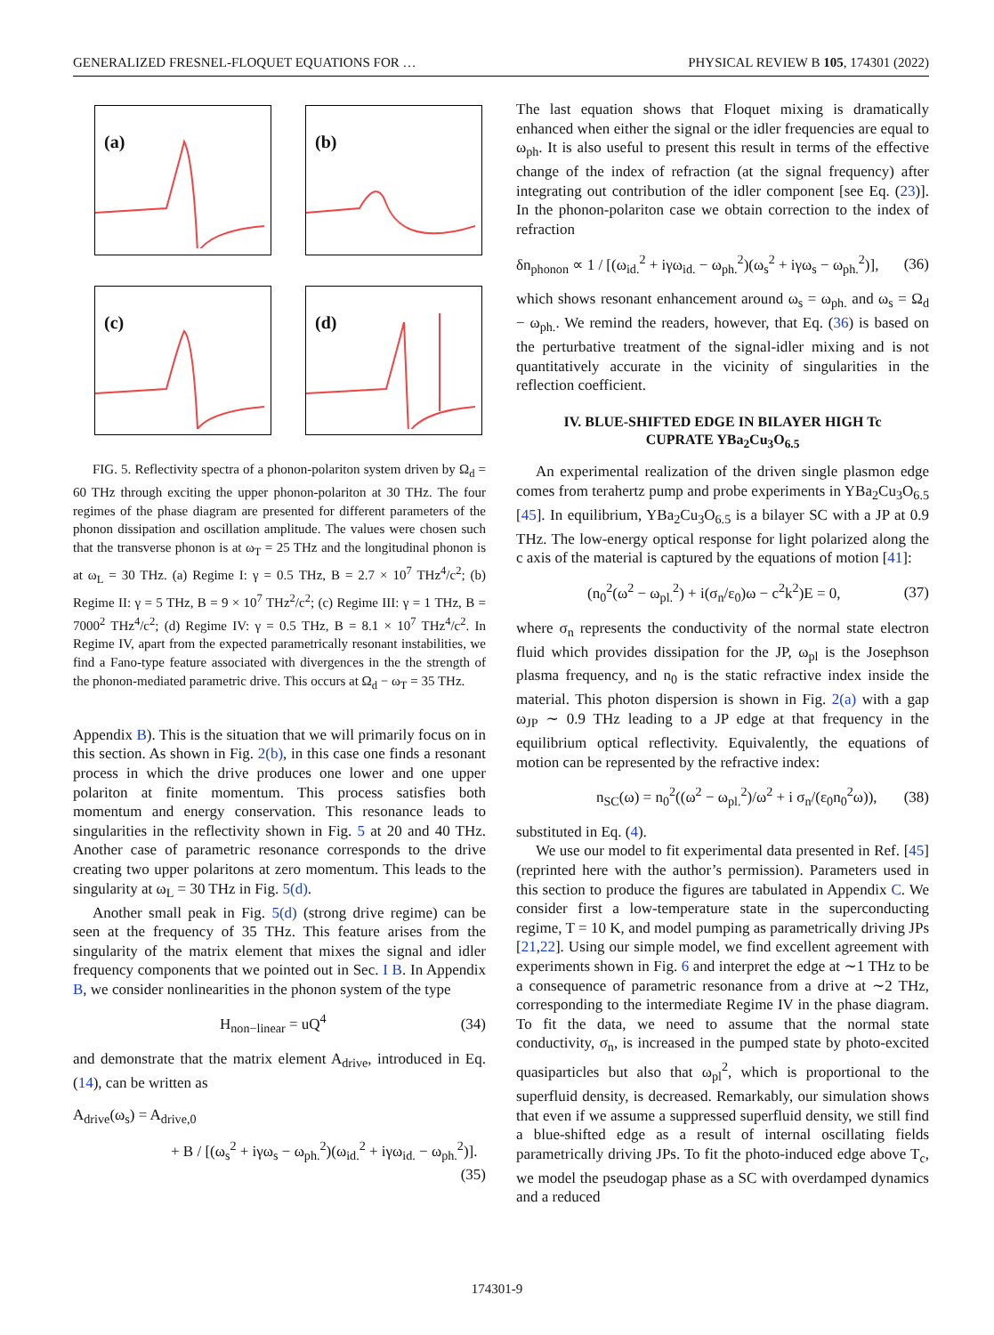GENERALIZED FRESNEL-FLOQUET EQUATIONS FOR … PHYSICAL REVIEW B 105, 174301 (2022)
(a)
(b)
(c)
(d)
FIG. 5. Reflectivity spectra of a phonon-polariton system driven by Ω<sub>d</sub> = 60 THz through exciting the upper phonon-polariton at 30 THz. The four regimes of the phase diagram are presented for different parameters of the phonon dissipation and oscillation amplitude. The values were chosen such that the transverse phonon is at ω<sub>T</sub> = 25 THz and the longitudinal phonon is at ω<sub>L</sub> = 30 THz. (a) Regime I: γ = 0.5 THz, B = 2.7 × 10<sup>7</sup> THz<sup>4</sup>/c<sup>2</sup>; (b) Regime II: γ = 5 THz, B = 9 × 10<sup>7</sup> THz<sup>2</sup>/c<sup>2</sup>; (c) Regime III: γ = 1 THz, B = 7000<sup>2</sup> THz<sup>4</sup>/c<sup>2</sup>; (d) Regime IV: γ = 0.5 THz, B = 8.1 × 10<sup>7</sup> THz<sup>4</sup>/c<sup>2</sup>. In Regime IV, apart from the expected parametrically resonant instabilities, we find a Fano-type feature associated with divergences in the the strength of the phonon-mediated parametric drive. This occurs at Ω<sub>d</sub> − ω<sub>T</sub> = 35 THz.
Appendix B). This is the situation that we will primarily focus on in this section. As shown in Fig. 2(b), in this case one finds a resonant process in which the drive produces one lower and one upper polariton at finite momentum. This process satisfies both momentum and energy conservation. This resonance leads to singularities in the reflectivity shown in Fig. 5 at 20 and 40 THz. Another case of parametric resonance corresponds to the drive creating two upper polaritons at zero momentum. This leads to the singularity at ω<sub>L</sub> = 30 THz in Fig. 5(d).
Another small peak in Fig. 5(d) (strong drive regime) can be seen at the frequency of 35 THz. This feature arises from the singularity of the matrix element that mixes the signal and idler frequency components that we pointed out in Sec. I B. In Appendix B, we consider nonlinearities in the phonon system of the type
H<sub>non−linear</sub> = uQ<sup>4</sup> (34)
and demonstrate that the matrix element A<sub>drive</sub>, introduced in Eq. (14), can be written as
A<sub>drive</sub>(ω<sub>s</sub>) = A<sub>drive,0</sub>
+ B / [(ω<sub>s</sub><sup>2</sup> + iγω<sub>s</sub> − ω<sub>ph.</sub><sup>2</sup>)(ω<sub>id.</sub><sup>2</sup> + iγω<sub>id.</sub> − ω<sub>ph.</sub><sup>2</sup>)].
(35)
The last equation shows that Floquet mixing is dramatically enhanced when either the signal or the idler frequencies are equal to ω<sub>ph</sub>. It is also useful to present this result in terms of the effective change of the index of refraction (at the signal frequency) after integrating out contribution of the idler component [see Eq. (23)]. In the phonon-polariton case we obtain correction to the index of refraction
δn<sub>phonon</sub> ∝ 1 / [(ω<sub>id.</sub><sup>2</sup> + iγω<sub>id.</sub> − ω<sub>ph.</sub><sup>2</sup>)(ω<sub>s</sub><sup>2</sup> + iγω<sub>s</sub> − ω<sub>ph.</sub><sup>2</sup>)], (36)
which shows resonant enhancement around ω<sub>s</sub> = ω<sub>ph.</sub> and ω<sub>s</sub> = Ω<sub>d</sub> − ω<sub>ph.</sub>. We remind the readers, however, that Eq. (36) is based on the perturbative treatment of the signal-idler mixing and is not quantitatively accurate in the vicinity of singularities in the reflection coefficient.
IV. BLUE-SHIFTED EDGE IN BILAYER HIGH Tc
CUPRATE YBa<sub>2</sub>Cu<sub>3</sub>O<sub>6.5</sub>
An experimental realization of the driven single plasmon edge comes from terahertz pump and probe experiments in YBa<sub>2</sub>Cu<sub>3</sub>O<sub>6.5</sub> [45]. In equilibrium, YBa<sub>2</sub>Cu<sub>3</sub>O<sub>6.5</sub> is a bilayer SC with a JP at 0.9 THz. The low-energy optical response for light polarized along the c axis of the material is captured by the equations of motion [41]:
(n<sub>0</sub><sup>2</sup>(ω<sup>2</sup> − ω<sub>pl.</sub><sup>2</sup>) + i(σ<sub>n</sub>/ε<sub>0</sub>)ω − c<sup>2</sup>k<sup>2</sup>)E = 0, (37)
where σ<sub>n</sub> represents the conductivity of the normal state electron fluid which provides dissipation for the JP, ω<sub>pl</sub> is the Josephson plasma frequency, and n<sub>0</sub> is the static refractive index inside the material. This photon dispersion is shown in Fig. 2(a) with a gap ω<sub>JP</sub> ∼ 0.9 THz leading to a JP edge at that frequency in the equilibrium optical reflectivity. Equivalently, the equations of motion can be represented by the refractive index:
n<sub>SC</sub>(ω) = n<sub>0</sub><sup>2</sup>((ω<sup>2</sup> − ω<sub>pl.</sub><sup>2</sup>)/ω<sup>2</sup> + i σ<sub>n</sub>/(ε<sub>0</sub>n<sub>0</sub><sup>2</sup>ω)), (38)
substituted in Eq. (4).
We use our model to fit experimental data presented in Ref. [45] (reprinted here with the author’s permission). Parameters used in this section to produce the figures are tabulated in Appendix C. We consider first a low-temperature state in the superconducting regime, T = 10 K, and model pumping as parametrically driving JPs [21,22]. Using our simple model, we find excellent agreement with experiments shown in Fig. 6 and interpret the edge at ∼1 THz to be a consequence of parametric resonance from a drive at ∼2 THz, corresponding to the intermediate Regime IV in the phase diagram. To fit the data, we need to assume that the normal state conductivity, σ<sub>n</sub>, is increased in the pumped state by photo-excited quasiparticles but also that ω<sub>pl</sub><sup>2</sup>, which is proportional to the superfluid density, is decreased. Remarkably, our simulation shows that even if we assume a suppressed superfluid density, we still find a blue-shifted edge as a result of internal oscillating fields parametrically driving JPs. To fit the photo-induced edge above T<sub>c</sub>, we model the pseudogap phase as a SC with overdamped dynamics and a reduced
174301-9